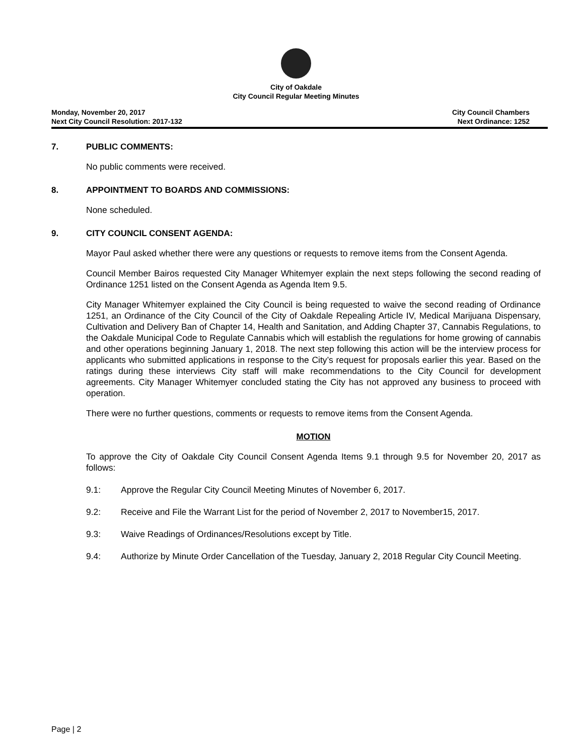City of Oakdale
City Council Regular Meeting Minutes
Monday, November 20, 2017
Next City Council Resolution: 2017-132
City Council Chambers
Next Ordinance: 1252
7. PUBLIC COMMENTS:
No public comments were received.
8. APPOINTMENT TO BOARDS AND COMMISSIONS:
None scheduled.
9. CITY COUNCIL CONSENT AGENDA:
Mayor Paul asked whether there were any questions or requests to remove items from the Consent Agenda.
Council Member Bairos requested City Manager Whitemyer explain the next steps following the second reading of Ordinance 1251 listed on the Consent Agenda as Agenda Item 9.5.
City Manager Whitemyer explained the City Council is being requested to waive the second reading of Ordinance 1251, an Ordinance of the City Council of the City of Oakdale Repealing Article IV, Medical Marijuana Dispensary, Cultivation and Delivery Ban of Chapter 14, Health and Sanitation, and Adding Chapter 37, Cannabis Regulations, to the Oakdale Municipal Code to Regulate Cannabis which will establish the regulations for home growing of cannabis and other operations beginning January 1, 2018. The next step following this action will be the interview process for applicants who submitted applications in response to the City’s request for proposals earlier this year. Based on the ratings during these interviews City staff will make recommendations to the City Council for development agreements. City Manager Whitemyer concluded stating the City has not approved any business to proceed with operation.
There were no further questions, comments or requests to remove items from the Consent Agenda.
MOTION
To approve the City of Oakdale City Council Consent Agenda Items 9.1 through 9.5 for November 20, 2017 as follows:
9.1: Approve the Regular City Council Meeting Minutes of November 6, 2017.
9.2: Receive and File the Warrant List for the period of November 2, 2017 to November15, 2017.
9.3: Waive Readings of Ordinances/Resolutions except by Title.
9.4: Authorize by Minute Order Cancellation of the Tuesday, January 2, 2018 Regular City Council Meeting.
Page | 2